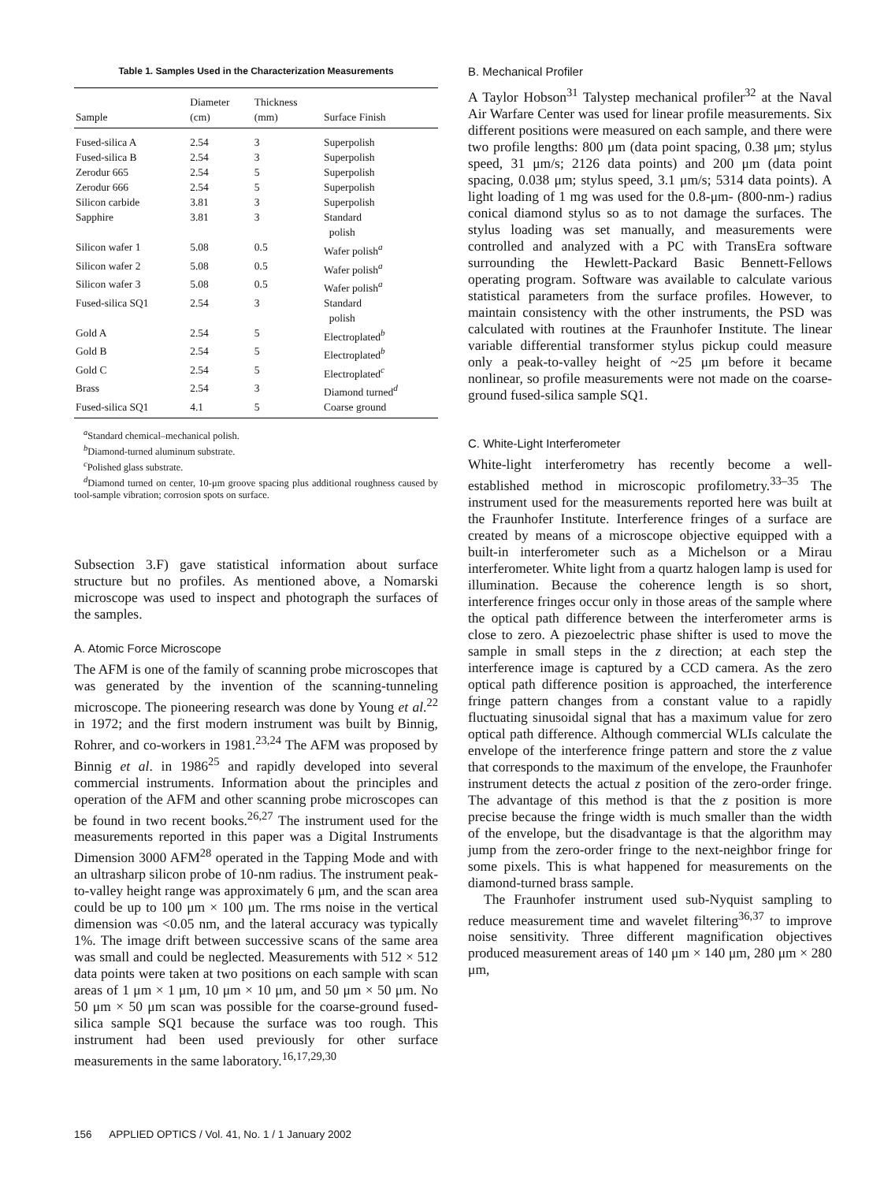Table 1. Samples Used in the Characterization Measurements
| Sample | Diameter (cm) | Thickness (mm) | Surface Finish |
| --- | --- | --- | --- |
| Fused-silica A | 2.54 | 3 | Superpolish |
| Fused-silica B | 2.54 | 3 | Superpolish |
| Zerodur 665 | 2.54 | 5 | Superpolish |
| Zerodur 666 | 2.54 | 5 | Superpolish |
| Silicon carbide | 3.81 | 3 | Superpolish |
| Sapphire | 3.81 | 3 | Standard polish |
| Silicon wafer 1 | 5.08 | 0.5 | Wafer polish<sup>a</sup> |
| Silicon wafer 2 | 5.08 | 0.5 | Wafer polish<sup>a</sup> |
| Silicon wafer 3 | 5.08 | 0.5 | Wafer polish<sup>a</sup> |
| Fused-silica SQ1 | 2.54 | 3 | Standard polish |
| Gold A | 2.54 | 5 | Electroplated<sup>b</sup> |
| Gold B | 2.54 | 5 | Electroplated<sup>b</sup> |
| Gold C | 2.54 | 5 | Electroplated<sup>c</sup> |
| Brass | 2.54 | 3 | Diamond turned<sup>d</sup> |
| Fused-silica SQ1 | 4.1 | 5 | Coarse ground |
<sup>a</sup> Standard chemical–mechanical polish.
<sup>b</sup> Diamond-turned aluminum substrate.
<sup>c</sup> Polished glass substrate.
<sup>d</sup> Diamond turned on center, 10-μm groove spacing plus additional roughness caused by tool-sample vibration; corrosion spots on surface.
Subsection 3.F) gave statistical information about surface structure but no profiles. As mentioned above, a Nomarski microscope was used to inspect and photograph the surfaces of the samples.
A. Atomic Force Microscope
The AFM is one of the family of scanning probe microscopes that was generated by the invention of the scanning-tunneling microscope. The pioneering research was done by Young et al.<sup>22</sup> in 1972; and the first modern instrument was built by Binnig, Rohrer, and co-workers in 1981.<sup>23,24</sup> The AFM was proposed by Binnig et al. in 1986<sup>25</sup> and rapidly developed into several commercial instruments. Information about the principles and operation of the AFM and other scanning probe microscopes can be found in two recent books.<sup>26,27</sup> The instrument used for the measurements reported in this paper was a Digital Instruments Dimension 3000 AFM<sup>28</sup> operated in the Tapping Mode and with an ultrasharp silicon probe of 10-nm radius. The instrument peak-to-valley height range was approximately 6 μm, and the scan area could be up to 100 μm × 100 μm. The rms noise in the vertical dimension was <0.05 nm, and the lateral accuracy was typically 1%. The image drift between successive scans of the same area was small and could be neglected. Measurements with 512 × 512 data points were taken at two positions on each sample with scan areas of 1 μm × 1 μm, 10 μm × 10 μm, and 50 μm × 50 μm. No 50 μm × 50 μm scan was possible for the coarse-ground fused-silica sample SQ1 because the surface was too rough. This instrument had been used previously for other surface measurements in the same laboratory.<sup>16,17,29,30</sup>
B. Mechanical Profiler
A Taylor Hobson<sup>31</sup> Talystep mechanical profiler<sup>32</sup> at the Naval Air Warfare Center was used for linear profile measurements. Six different positions were measured on each sample, and there were two profile lengths: 800 μm (data point spacing, 0.38 μm; stylus speed, 31 μm/s; 2126 data points) and 200 μm (data point spacing, 0.038 μm; stylus speed, 3.1 μm/s; 5314 data points). A light loading of 1 mg was used for the 0.8-μm- (800-nm-) radius conical diamond stylus so as to not damage the surfaces. The stylus loading was set manually, and measurements were controlled and analyzed with a PC with TransEra software surrounding the Hewlett-Packard Basic Bennett-Fellows operating program. Software was available to calculate various statistical parameters from the surface profiles. However, to maintain consistency with the other instruments, the PSD was calculated with routines at the Fraunhofer Institute. The linear variable differential transformer stylus pickup could measure only a peak-to-valley height of ~25 μm before it became nonlinear, so profile measurements were not made on the coarse-ground fused-silica sample SQ1.
C. White-Light Interferometer
White-light interferometry has recently become a well-established method in microscopic profilometry.<sup>33–35</sup> The instrument used for the measurements reported here was built at the Fraunhofer Institute. Interference fringes of a surface are created by means of a microscope objective equipped with a built-in interferometer such as a Michelson or a Mirau interferometer. White light from a quartz halogen lamp is used for illumination. Because the coherence length is so short, interference fringes occur only in those areas of the sample where the optical path difference between the interferometer arms is close to zero. A piezoelectric phase shifter is used to move the sample in small steps in the z direction; at each step the interference image is captured by a CCD camera. As the zero optical path difference position is approached, the interference fringe pattern changes from a constant value to a rapidly fluctuating sinusoidal signal that has a maximum value for zero optical path difference. Although commercial WLIs calculate the envelope of the interference fringe pattern and store the z value that corresponds to the maximum of the envelope, the Fraunhofer instrument detects the actual z position of the zero-order fringe. The advantage of this method is that the z position is more precise because the fringe width is much smaller than the width of the envelope, but the disadvantage is that the algorithm may jump from the zero-order fringe to the next-neighbor fringe for some pixels. This is what happened for measurements on the diamond-turned brass sample.
The Fraunhofer instrument used sub-Nyquist sampling to reduce measurement time and wavelet filtering<sup>36,37</sup> to improve noise sensitivity. Three different magnification objectives produced measurement areas of 140 μm × 140 μm, 280 μm × 280 μm,
156 APPLIED OPTICS / Vol. 41, No. 1 / 1 January 2002